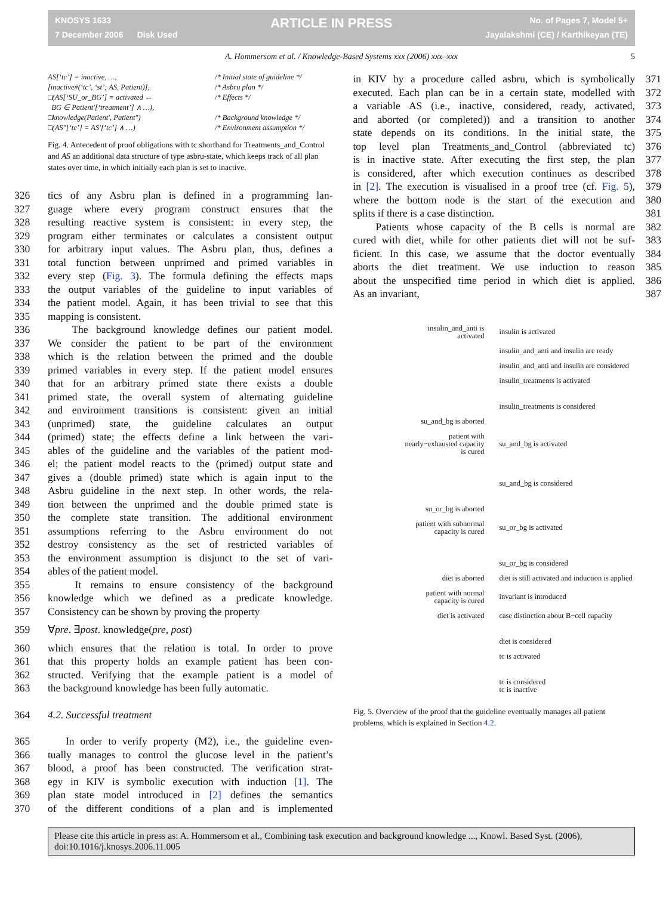KNOSYS 1633
7 December 2006 Disk Used
ARTICLE IN PRESS
No. of Pages 7, Model 5+
Jayalakshmi (CE) / Karthikeyan (TE)
A. Hommersom et al. / Knowledge-Based Systems xxx (2006) xxx–xxx 5
AS[‘tc’] = inactive, …,
/* Initial state of guideline */
[inactive#(‘tc’, ‘st’; AS, Patient)],
/* Asbru plan */
□(AS[‘SU_or_BG’] = activated ↔
BG ∈ Patient′[‘treatment’] ∧ …),
/* Effects */
□knowledge(Patient′, Patient″)
/* Background knowledge */
□(AS″[‘tc’] = AS′[‘tc’] ∧ …)
/* Environment assumption */
Fig. 4. Antecedent of proof obligations with tc shorthand for Treatments_and_Control and AS an additional data structure of type asbru-state, which keeps track of all plan states over time, in which initially each plan is set to inactive.
326 tics of any Asbru plan is defined in a programming lan-
327 guage where every program construct ensures that the
328 resulting reactive system is consistent: in every step, the
329 program either terminates or calculates a consistent output
330 for arbitrary input values. The Asbru plan, thus, defines a
331 total function between unprimed and primed variables in
332 every step (Fig. 3). The formula defining the effects maps
333 the output variables of the guideline to input variables of
334 the patient model. Again, it has been trivial to see that this
335 mapping is consistent.
336 The background knowledge defines our patient model.
337 We consider the patient to be part of the environment
338 which is the relation between the primed and the double
339 primed variables in every step. If the patient model ensures
340 that for an arbitrary primed state there exists a double
341 primed state, the overall system of alternating guideline
342 and environment transitions is consistent: given an initial
343 (unprimed) state, the guideline calculates an output
344 (primed) state; the effects define a link between the vari-
345 ables of the guideline and the variables of the patient mod-
346 el; the patient model reacts to the (primed) output state and
347 gives a (double primed) state which is again input to the
348 Asbru guideline in the next step. In other words, the rela-
349 tion between the unprimed and the double primed state is
350 the complete state transition. The additional environment
351 assumptions referring to the Asbru environment do not
352 destroy consistency as the set of restricted variables of
353 the environment assumption is disjunct to the set of vari-
354 ables of the patient model.
355 It remains to ensure consistency of the background
356 knowledge which we defined as a predicate knowledge.
357 Consistency can be shown by proving the property
359 ∀pre. ∃post. knowledge(pre, post)
360 which ensures that the relation is total. In order to prove
361 that this property holds an example patient has been con-
362 structed. Verifying that the example patient is a model of
363 the background knowledge has been fully automatic.
364 4.2. Successful treatment
365 In order to verify property (M2), i.e., the guideline even-
366 tually manages to control the glucose level in the patient’s
367 blood, a proof has been constructed. The verification strat-
368 egy in KIV is symbolic execution with induction [1]. The
369 plan state model introduced in [2] defines the semantics
370 of the different conditions of a plan and is implemented
in KIV by a procedure called asbru, which is symbolically 371
executed. Each plan can be in a certain state, modelled with 372
a variable AS (i.e., inactive, considered, ready, activated, 373
and aborted (or completed)) and a transition to another 374
state depends on its conditions. In the initial state, the 375
top level plan Treatments_and_Control (abbreviated tc) 376
is in inactive state. After executing the first step, the plan 377
is considered, after which execution continues as described 378
in [2]. The execution is visualised in a proof tree (cf. Fig. 5), 379
where the bottom node is the start of the execution and 380
splits if there is a case distinction. 381
Patients whose capacity of the B cells is normal are 382
cured with diet, while for other patients diet will not be suf- 383
ficient. In this case, we assume that the doctor eventually 384
aborts the diet treatment. We use induction to reason 385
about the unspecified time period in which diet is applied. 386
As an invariant, 387
insulin_and_anti is activated
insulin is activated
insulin_and_anti and insulin are ready
insulin_and_anti and insulin are considered
insulin_treatments is activated
insulin_treatments is considered
su_and_bg is aborted
patient with nearly−exhausted capacity is cured
su_and_bg is activated
su_and_bg is considered
su_or_bg is aborted
patient with subnormal capacity is cured
su_or_bg is activated
su_or_bg is considered
diet is aborted
diet is still activated and induction is applied
patient with normal capacity is cured
invariant is introduced
diet is activated
case distinction about B−cell capacity
diet is considered
tc is activated
tc is considered
tc is inactive
Fig. 5. Overview of the proof that the guideline eventually manages all patient problems, which is explained in Section 4.2.
Please cite this article in press as: A. Hommersom et al., Combining task execution and background knowledge ..., Knowl. Based Syst. (2006), doi:10.1016/j.knosys.2006.11.005